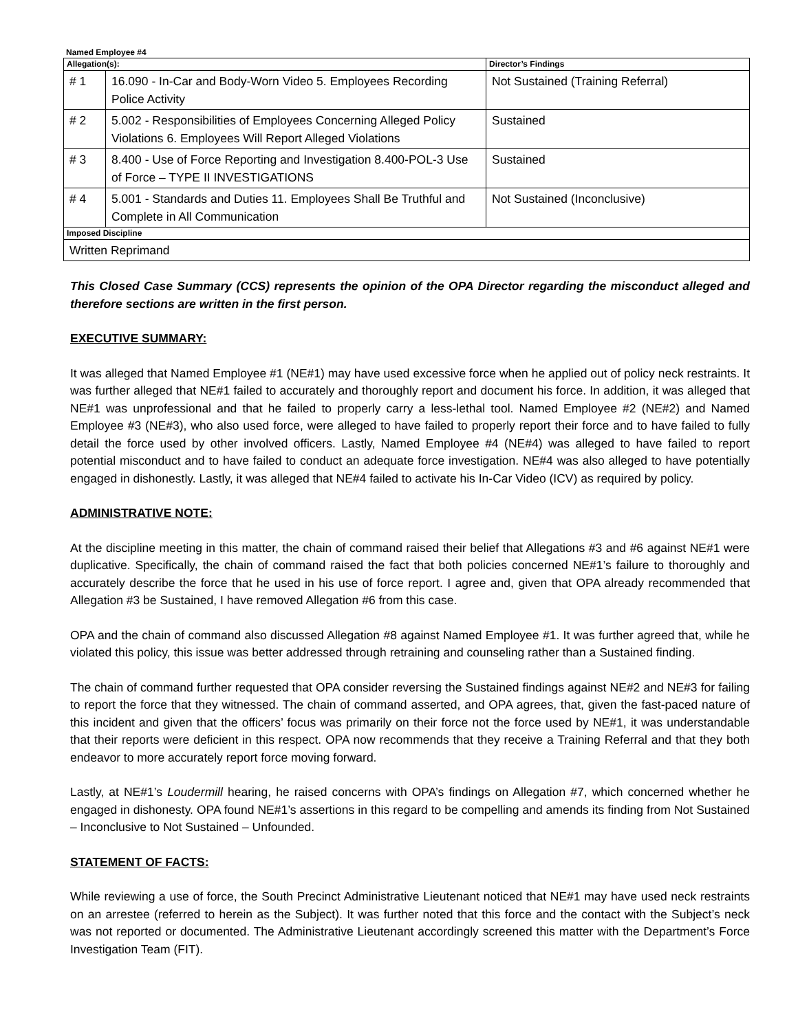Named Employee #4
| Allegation(s): | | Director’s Findings |
| --- | --- | --- |
| # 1 | 16.090 - In-Car and Body-Worn Video 5. Employees Recording Police Activity | Not Sustained (Training Referral) |
| # 2 | 5.002 - Responsibilities of Employees Concerning Alleged Policy Violations 6. Employees Will Report Alleged Violations | Sustained |
| # 3 | 8.400 - Use of Force Reporting and Investigation 8.400-POL-3 Use of Force – TYPE II INVESTIGATIONS | Sustained |
| # 4 | 5.001 - Standards and Duties 11. Employees Shall Be Truthful and Complete in All Communication | Not Sustained (Inconclusive) |
| Imposed Discipline | | |
| Written Reprimand | | |
This Closed Case Summary (CCS) represents the opinion of the OPA Director regarding the misconduct alleged and therefore sections are written in the first person.
EXECUTIVE SUMMARY:
It was alleged that Named Employee #1 (NE#1) may have used excessive force when he applied out of policy neck restraints. It was further alleged that NE#1 failed to accurately and thoroughly report and document his force. In addition, it was alleged that NE#1 was unprofessional and that he failed to properly carry a less-lethal tool. Named Employee #2 (NE#2) and Named Employee #3 (NE#3), who also used force, were alleged to have failed to properly report their force and to have failed to fully detail the force used by other involved officers. Lastly, Named Employee #4 (NE#4) was alleged to have failed to report potential misconduct and to have failed to conduct an adequate force investigation. NE#4 was also alleged to have potentially engaged in dishonestly. Lastly, it was alleged that NE#4 failed to activate his In-Car Video (ICV) as required by policy.
ADMINISTRATIVE NOTE:
At the discipline meeting in this matter, the chain of command raised their belief that Allegations #3 and #6 against NE#1 were duplicative. Specifically, the chain of command raised the fact that both policies concerned NE#1’s failure to thoroughly and accurately describe the force that he used in his use of force report. I agree and, given that OPA already recommended that Allegation #3 be Sustained, I have removed Allegation #6 from this case.
OPA and the chain of command also discussed Allegation #8 against Named Employee #1. It was further agreed that, while he violated this policy, this issue was better addressed through retraining and counseling rather than a Sustained finding.
The chain of command further requested that OPA consider reversing the Sustained findings against NE#2 and NE#3 for failing to report the force that they witnessed. The chain of command asserted, and OPA agrees, that, given the fast-paced nature of this incident and given that the officers’ focus was primarily on their force not the force used by NE#1, it was understandable that their reports were deficient in this respect. OPA now recommends that they receive a Training Referral and that they both endeavor to more accurately report force moving forward.
Lastly, at NE#1’s Loudermill hearing, he raised concerns with OPA’s findings on Allegation #7, which concerned whether he engaged in dishonesty. OPA found NE#1’s assertions in this regard to be compelling and amends its finding from Not Sustained – Inconclusive to Not Sustained – Unfounded.
STATEMENT OF FACTS:
While reviewing a use of force, the South Precinct Administrative Lieutenant noticed that NE#1 may have used neck restraints on an arrestee (referred to herein as the Subject). It was further noted that this force and the contact with the Subject’s neck was not reported or documented. The Administrative Lieutenant accordingly screened this matter with the Department’s Force Investigation Team (FIT).